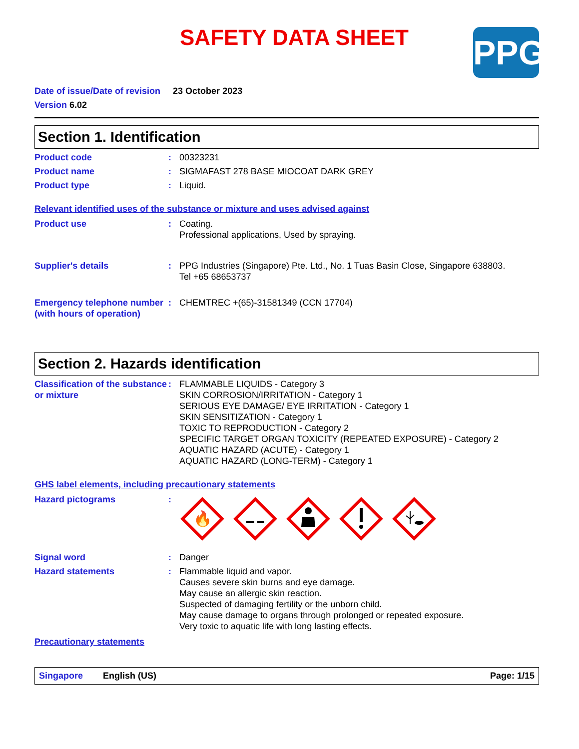SAFETY DATA SHEET
PPG
Date of issue/Date of revision 23 October 2023
Version 6.02
Section 1. Identification
Product code : 00323231
Product name : SIGMAFAST 278 BASE MIOCOAT DARK GREY
Product type : Liquid.
Relevant identified uses of the substance or mixture and uses advised against
Product use : Coating.
Professional applications, Used by spraying.
Supplier's details : PPG Industries (Singapore) Pte. Ltd., No. 1 Tuas Basin Close, Singapore 638803.
Tel +65 68653737
Emergency telephone number (with hours of operation)
: CHEMTREC +(65)-31581349 (CCN 17704)
Section 2. Hazards identification
Classification of the substance or mixture
: FLAMMABLE LIQUIDS - Category 3
SKIN CORROSION/IRRITATION - Category 1
SERIOUS EYE DAMAGE/ EYE IRRITATION - Category 1
SKIN SENSITIZATION - Category 1
TOXIC TO REPRODUCTION - Category 2
SPECIFIC TARGET ORGAN TOXICITY (REPEATED EXPOSURE) - Category 2
AQUATIC HAZARD (ACUTE) - Category 1
AQUATIC HAZARD (LONG-TERM) - Category 1
GHS label elements, including precautionary statements
Hazard pictograms :
🔥
Signal word : Danger
Hazard statements : Flammable liquid and vapor.
Causes severe skin burns and eye damage.
May cause an allergic skin reaction.
Suspected of damaging fertility or the unborn child.
May cause damage to organs through prolonged or repeated exposure.
Very toxic to aquatic life with long lasting effects.
Precautionary statements
Singapore English (US) Page: 1/15